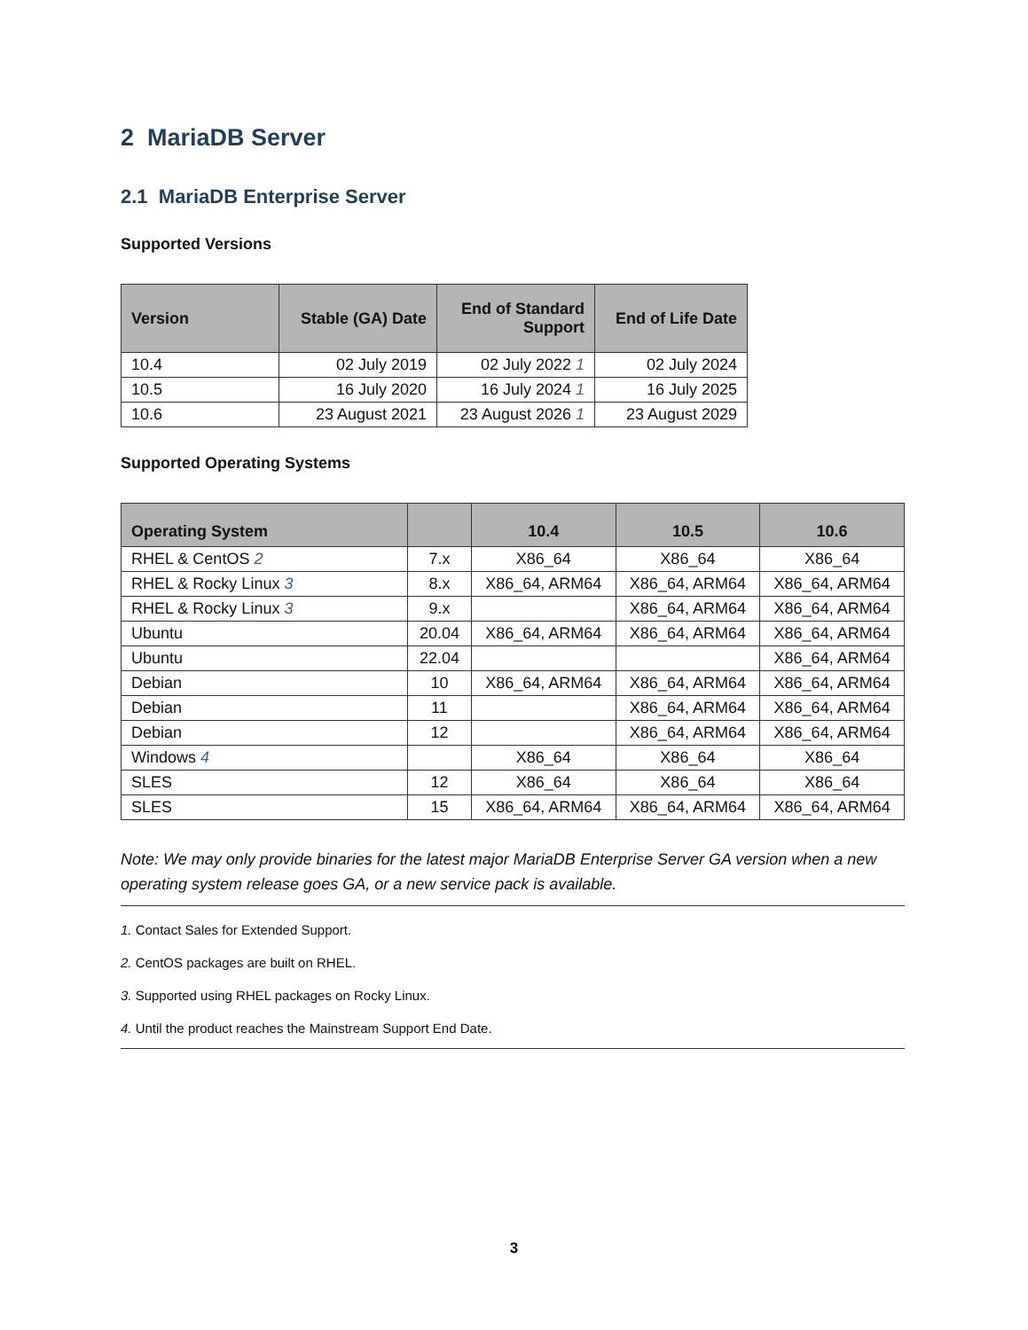2 MariaDB Server
2.1 MariaDB Enterprise Server
Supported Versions
| Version | Stable (GA) Date | End of Standard Support | End of Life Date |
| --- | --- | --- | --- |
| 10.4 | 02 July 2019 | 02 July 2022 1 | 02 July 2024 |
| 10.5 | 16 July 2020 | 16 July 2024 1 | 16 July 2025 |
| 10.6 | 23 August 2021 | 23 August 2026 1 | 23 August 2029 |
Supported Operating Systems
| Operating System | | 10.4 | 10.5 | 10.6 |
| --- | --- | --- | --- | --- |
| RHEL & CentOS 2 | 7.x | X86_64 | X86_64 | X86_64 |
| RHEL & Rocky Linux 3 | 8.x | X86_64, ARM64 | X86_64, ARM64 | X86_64, ARM64 |
| RHEL & Rocky Linux 3 | 9.x | | X86_64, ARM64 | X86_64, ARM64 |
| Ubuntu | 20.04 | X86_64, ARM64 | X86_64, ARM64 | X86_64, ARM64 |
| Ubuntu | 22.04 | | | X86_64, ARM64 |
| Debian | 10 | X86_64, ARM64 | X86_64, ARM64 | X86_64, ARM64 |
| Debian | 11 | | X86_64, ARM64 | X86_64, ARM64 |
| Debian | 12 | | X86_64, ARM64 | X86_64, ARM64 |
| Windows 4 | | X86_64 | X86_64 | X86_64 |
| SLES | 12 | X86_64 | X86_64 | X86_64 |
| SLES | 15 | X86_64, ARM64 | X86_64, ARM64 | X86_64, ARM64 |
Note: We may only provide binaries for the latest major MariaDB Enterprise Server GA version when a new operating system release goes GA, or a new service pack is available.
1. Contact Sales for Extended Support.
2. CentOS packages are built on RHEL.
3. Supported using RHEL packages on Rocky Linux.
4. Until the product reaches the Mainstream Support End Date.
3